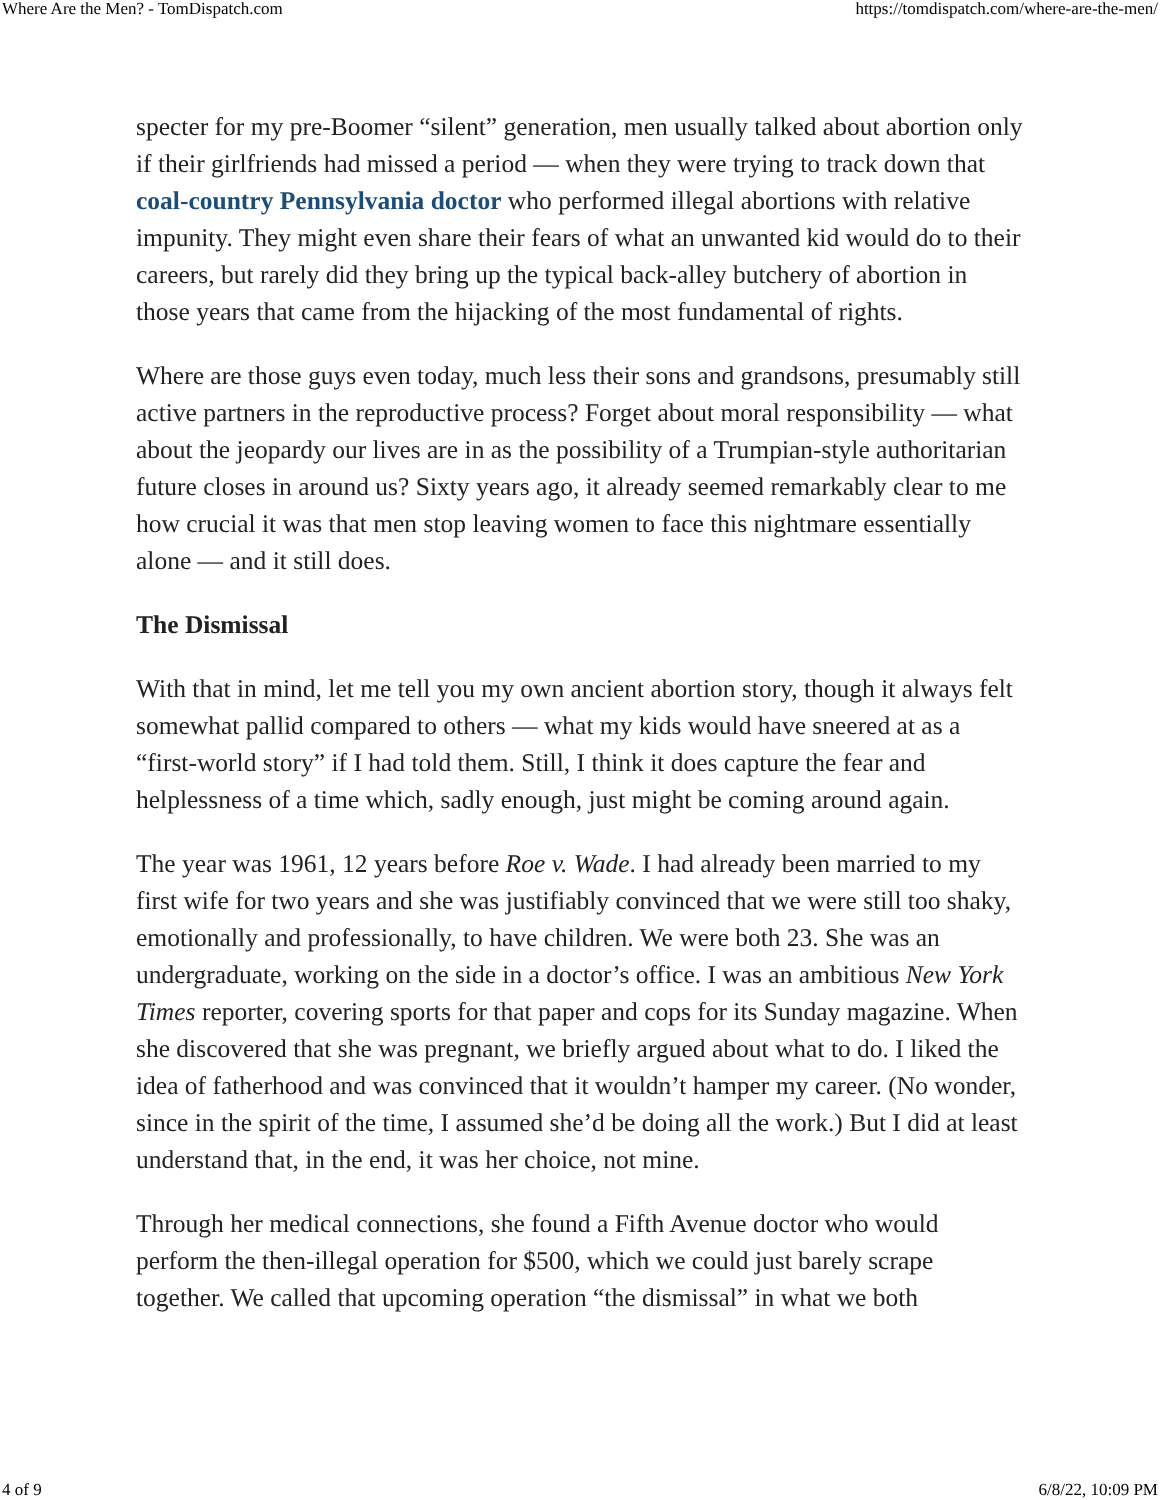Where Are the Men? - TomDispatch.com https://tomdispatch.com/where-are-the-men/
specter for my pre-Boomer “silent” generation, men usually talked about abortion only if their girlfriends had missed a period — when they were trying to track down that coal-country Pennsylvania doctor who performed illegal abortions with relative impunity. They might even share their fears of what an unwanted kid would do to their careers, but rarely did they bring up the typical back-alley butchery of abortion in those years that came from the hijacking of the most fundamental of rights.
Where are those guys even today, much less their sons and grandsons, presumably still active partners in the reproductive process? Forget about moral responsibility — what about the jeopardy our lives are in as the possibility of a Trumpian-style authoritarian future closes in around us? Sixty years ago, it already seemed remarkably clear to me how crucial it was that men stop leaving women to face this nightmare essentially alone — and it still does.
The Dismissal
With that in mind, let me tell you my own ancient abortion story, though it always felt somewhat pallid compared to others — what my kids would have sneered at as a “first-world story” if I had told them. Still, I think it does capture the fear and helplessness of a time which, sadly enough, just might be coming around again.
The year was 1961, 12 years before Roe v. Wade. I had already been married to my first wife for two years and she was justifiably convinced that we were still too shaky, emotionally and professionally, to have children. We were both 23. She was an undergraduate, working on the side in a doctor’s office. I was an ambitious New York Times reporter, covering sports for that paper and cops for its Sunday magazine. When she discovered that she was pregnant, we briefly argued about what to do. I liked the idea of fatherhood and was convinced that it wouldn’t hamper my career. (No wonder, since in the spirit of the time, I assumed she’d be doing all the work.) But I did at least understand that, in the end, it was her choice, not mine.
Through her medical connections, she found a Fifth Avenue doctor who would perform the then-illegal operation for $500, which we could just barely scrape together. We called that upcoming operation “the dismissal” in what we both
4 of 9 6/8/22, 10:09 PM